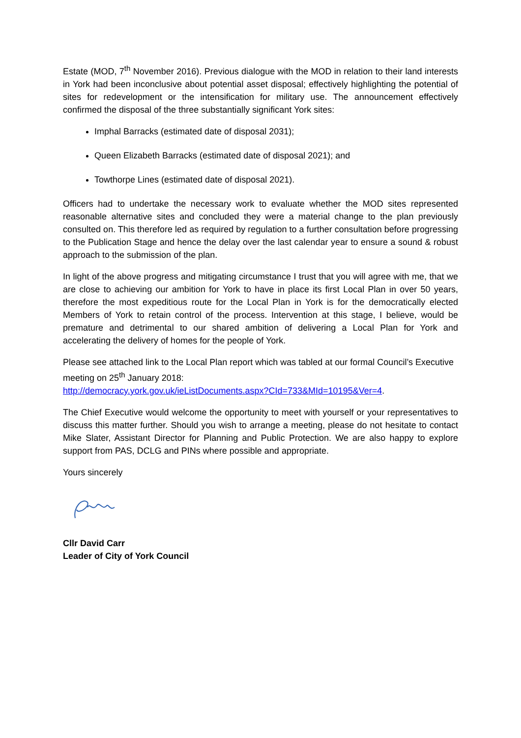Estate (MOD, 7<sup>th</sup> November 2016). Previous dialogue with the MOD in relation to their land interests in York had been inconclusive about potential asset disposal; effectively highlighting the potential of sites for redevelopment or the intensification for military use. The announcement effectively confirmed the disposal of the three substantially significant York sites:
Imphal Barracks (estimated date of disposal 2031);
Queen Elizabeth Barracks (estimated date of disposal 2021); and
Towthorpe Lines (estimated date of disposal 2021).
Officers had to undertake the necessary work to evaluate whether the MOD sites represented reasonable alternative sites and concluded they were a material change to the plan previously consulted on. This therefore led as required by regulation to a further consultation before progressing to the Publication Stage and hence the delay over the last calendar year to ensure a sound & robust approach to the submission of the plan.
In light of the above progress and mitigating circumstance I trust that you will agree with me, that we are close to achieving our ambition for York to have in place its first Local Plan in over 50 years, therefore the most expeditious route for the Local Plan in York is for the democratically elected Members of York to retain control of the process. Intervention at this stage, I believe, would be premature and detrimental to our shared ambition of delivering a Local Plan for York and accelerating the delivery of homes for the people of York.
Please see attached link to the Local Plan report which was tabled at our formal Council’s Executive meeting on 25<sup>th</sup> January 2018:
http://democracy.york.gov.uk/ieListDocuments.aspx?CId=733&MId=10195&Ver=4.
The Chief Executive would welcome the opportunity to meet with yourself or your representatives to discuss this matter further. Should you wish to arrange a meeting, please do not hesitate to contact Mike Slater, Assistant Director for Planning and Public Protection. We are also happy to explore support from PAS, DCLG and PINs where possible and appropriate.
Yours sincerely
Cllr David Carr
Leader of City of York Council